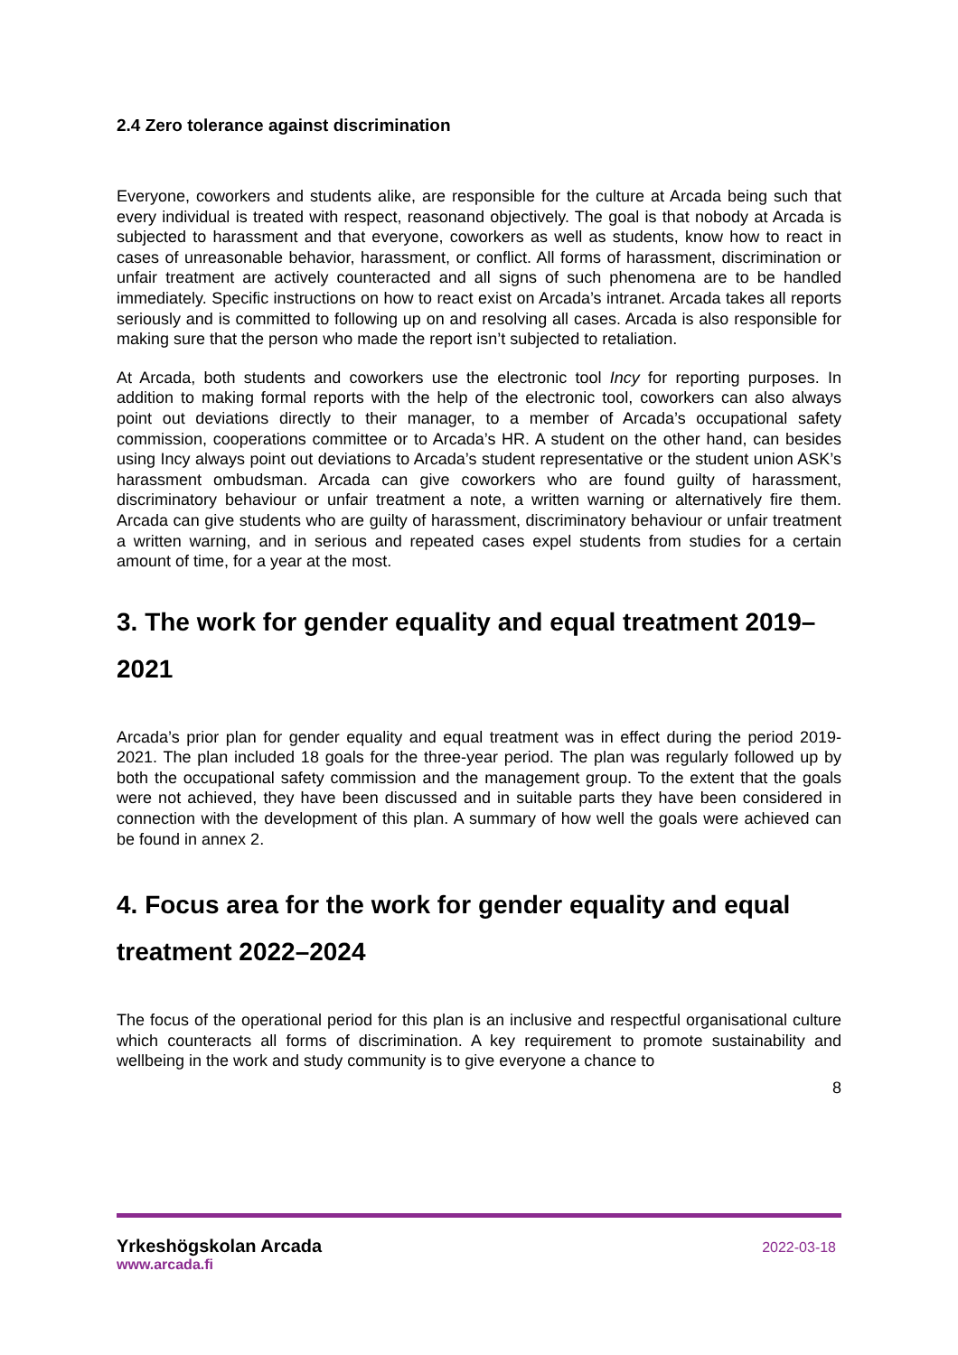2.4 Zero tolerance against discrimination
Everyone, coworkers and students alike, are responsible for the culture at Arcada being such that every individual is treated with respect, reasonand objectively. The goal is that nobody at Arcada is subjected to harassment and that everyone, coworkers as well as students, know how to react in cases of unreasonable behavior, harassment, or conflict. All forms of harassment, discrimination or unfair treatment are actively counteracted and all signs of such phenomena are to be handled immediately. Specific instructions on how to react exist on Arcada’s intranet. Arcada takes all reports seriously and is committed to following up on and resolving all cases. Arcada is also responsible for making sure that the person who made the report isn’t subjected to retaliation.
At Arcada, both students and coworkers use the electronic tool Incy for reporting purposes. In addition to making formal reports with the help of the electronic tool, coworkers can also always point out deviations directly to their manager, to a member of Arcada’s occupational safety commission, cooperations committee or to Arcada’s HR. A student on the other hand, can besides using Incy always point out deviations to Arcada’s student representative or the student union ASK’s harassment ombudsman. Arcada can give coworkers who are found guilty of harassment, discriminatory behaviour or unfair treatment a note, a written warning or alternatively fire them. Arcada can give students who are guilty of harassment, discriminatory behaviour or unfair treatment a written warning, and in serious and repeated cases expel students from studies for a certain amount of time, for a year at the most.
3. The work for gender equality and equal treatment 2019–2021
Arcada’s prior plan for gender equality and equal treatment was in effect during the period 2019-2021. The plan included 18 goals for the three-year period. The plan was regularly followed up by both the occupational safety commission and the management group. To the extent that the goals were not achieved, they have been discussed and in suitable parts they have been considered in connection with the development of this plan. A summary of how well the goals were achieved can be found in annex 2.
4. Focus area for the work for gender equality and equal treatment 2022–2024
The focus of the operational period for this plan is an inclusive and respectful organisational culture which counteracts all forms of discrimination. A key requirement to promote sustainability and wellbeing in the work and study community is to give everyone a chance to
8
Yrkeshögskolan Arcada
www.arcada.fi
2022-03-18